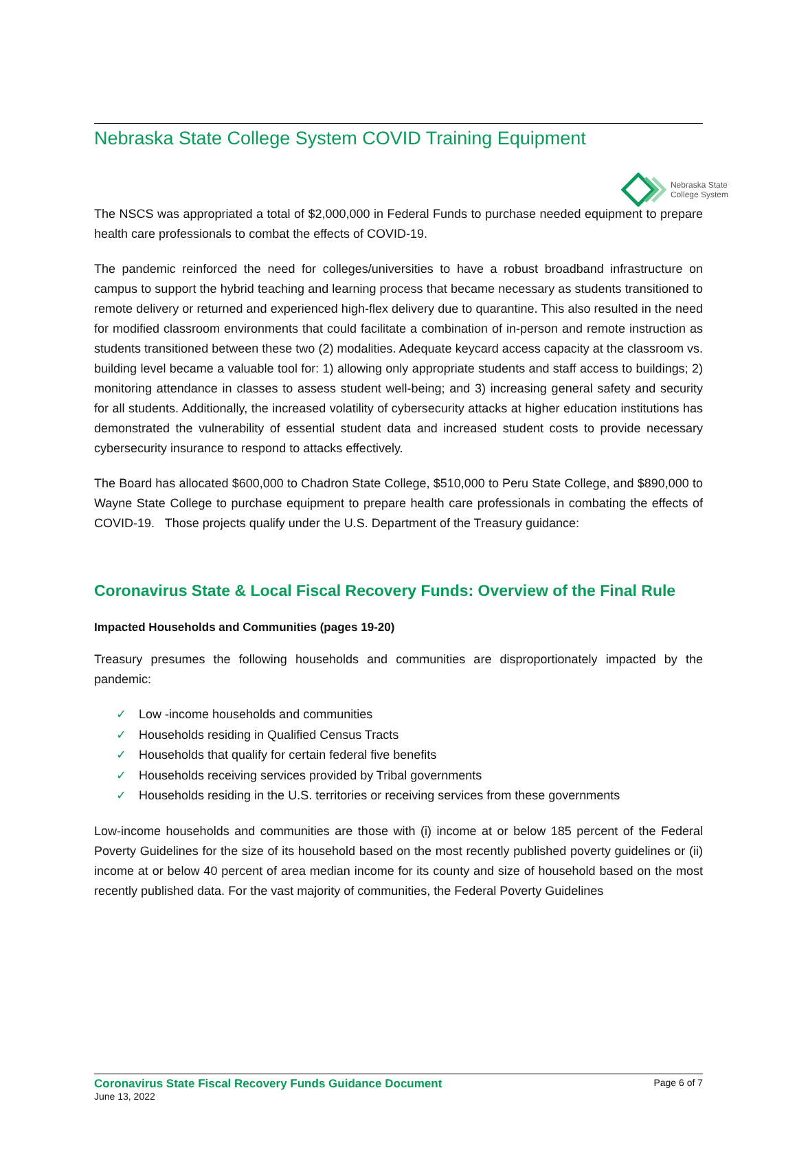Nebraska State
College System
Nebraska State College System COVID Training Equipment
The NSCS was appropriated a total of $2,000,000 in Federal Funds to purchase needed equipment to prepare health care professionals to combat the effects of COVID-19.
The pandemic reinforced the need for colleges/universities to have a robust broadband infrastructure on campus to support the hybrid teaching and learning process that became necessary as students transitioned to remote delivery or returned and experienced high-flex delivery due to quarantine. This also resulted in the need for modified classroom environments that could facilitate a combination of in-person and remote instruction as students transitioned between these two (2) modalities. Adequate keycard access capacity at the classroom vs. building level became a valuable tool for: 1) allowing only appropriate students and staff access to buildings; 2) monitoring attendance in classes to assess student well-being; and 3) increasing general safety and security for all students. Additionally, the increased volatility of cybersecurity attacks at higher education institutions has demonstrated the vulnerability of essential student data and increased student costs to provide necessary cybersecurity insurance to respond to attacks effectively.
The Board has allocated $600,000 to Chadron State College, $510,000 to Peru State College, and $890,000 to Wayne State College to purchase equipment to prepare health care professionals in combating the effects of COVID-19. Those projects qualify under the U.S. Department of the Treasury guidance:
Coronavirus State & Local Fiscal Recovery Funds: Overview of the Final Rule
Impacted Households and Communities (pages 19-20)
Treasury presumes the following households and communities are disproportionately impacted by the pandemic:
✓ Low -income households and communities
✓ Households residing in Qualified Census Tracts
✓ Households that qualify for certain federal five benefits
✓ Households receiving services provided by Tribal governments
✓ Households residing in the U.S. territories or receiving services from these governments
Low-income households and communities are those with (i) income at or below 185 percent of the Federal Poverty Guidelines for the size of its household based on the most recently published poverty guidelines or (ii) income at or below 40 percent of area median income for its county and size of household based on the most recently published data. For the vast majority of communities, the Federal Poverty Guidelines
Coronavirus State Fiscal Recovery Funds Guidance Document
June 13, 2022
Page 6 of 7